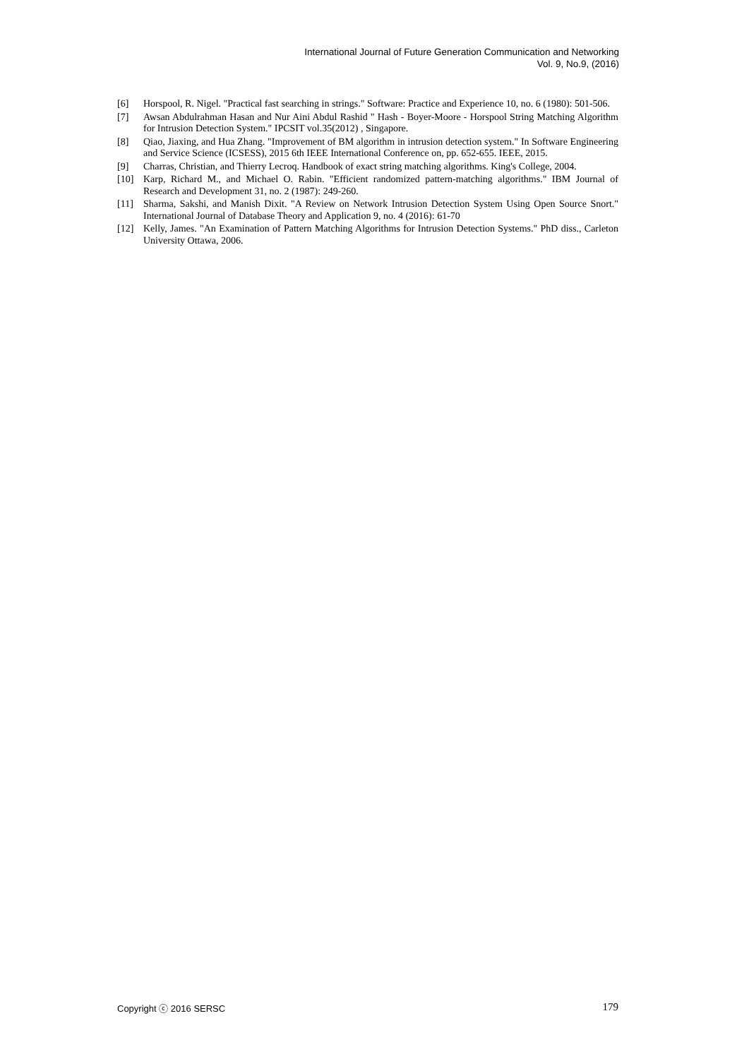International Journal of Future Generation Communication and Networking
Vol. 9, No.9, (2016)
[6] Horspool, R. Nigel. "Practical fast searching in strings." Software: Practice and Experience 10, no. 6 (1980): 501-506.
[7] Awsan Abdulrahman Hasan and Nur Aini Abdul Rashid " Hash - Boyer-Moore - Horspool String Matching Algorithm for Intrusion Detection System." IPCSIT vol.35(2012) , Singapore.
[8] Qiao, Jiaxing, and Hua Zhang. "Improvement of BM algorithm in intrusion detection system." In Software Engineering and Service Science (ICSESS), 2015 6th IEEE International Conference on, pp. 652-655. IEEE, 2015.
[9] Charras, Christian, and Thierry Lecroq. Handbook of exact string matching algorithms. King's College, 2004.
[10] Karp, Richard M., and Michael O. Rabin. "Efficient randomized pattern-matching algorithms." IBM Journal of Research and Development 31, no. 2 (1987): 249-260.
[11] Sharma, Sakshi, and Manish Dixit. "A Review on Network Intrusion Detection System Using Open Source Snort." International Journal of Database Theory and Application 9, no. 4 (2016): 61-70
[12] Kelly, James. "An Examination of Pattern Matching Algorithms for Intrusion Detection Systems." PhD diss., Carleton University Ottawa, 2006.
Copyright ⓒ 2016 SERSC 179